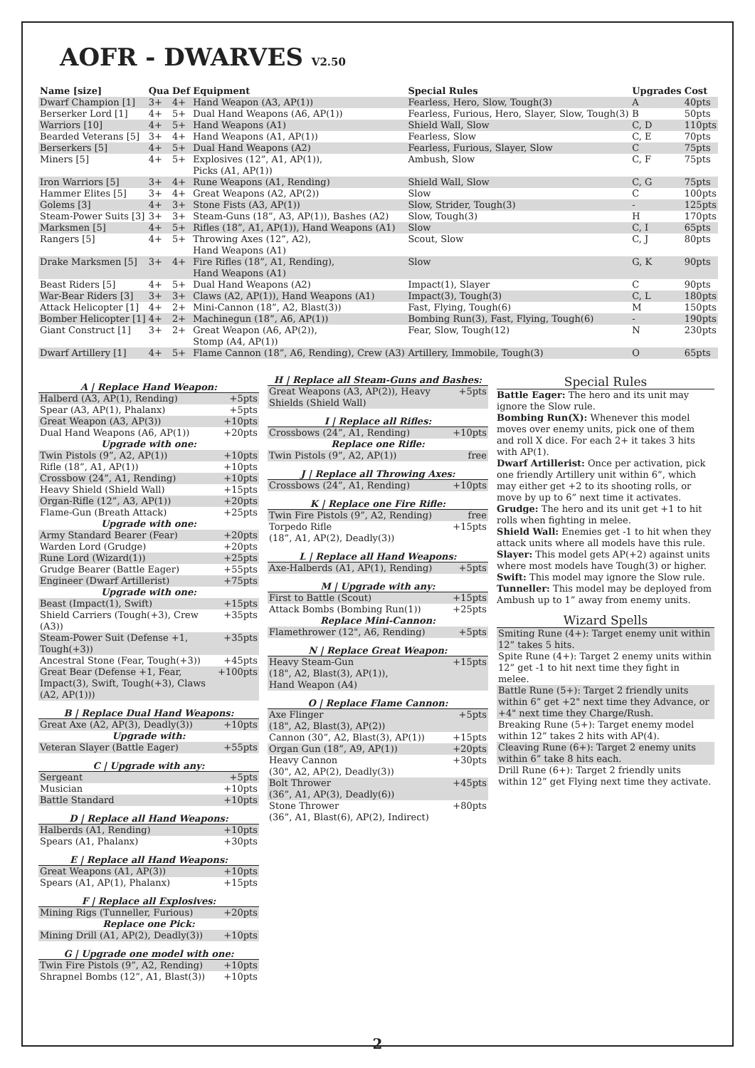AOFR - DWARVES V2.50
| Name [size] | Qua | Def | Equipment | Special Rules | Upgrades | Cost |
| --- | --- | --- | --- | --- | --- | --- |
| Dwarf Champion [1] | 3+ | 4+ | Hand Weapon (A3, AP(1)) | Fearless, Hero, Slow, Tough(3) | A | 40pts |
| Berserker Lord [1] | 4+ | 5+ | Dual Hand Weapons (A6, AP(1)) | Fearless, Furious, Hero, Slayer, Slow, Tough(3) | B | 50pts |
| Warriors [10] | 4+ | 5+ | Hand Weapons (A1) | Shield Wall, Slow | C, D | 110pts |
| Bearded Veterans [5] | 3+ | 4+ | Hand Weapons (A1, AP(1)) | Fearless, Slow | C, E | 70pts |
| Berserkers [5] | 4+ | 5+ | Dual Hand Weapons (A2) | Fearless, Furious, Slayer, Slow | C | 75pts |
| Miners [5] | 4+ | 5+ | Explosives (12”, A1, AP(1)), Picks (A1, AP(1)) | Ambush, Slow | C, F | 75pts |
| Iron Warriors [5] | 3+ | 4+ | Rune Weapons (A1, Rending) | Shield Wall, Slow | C, G | 75pts |
| Hammer Elites [5] | 3+ | 4+ | Great Weapons (A2, AP(2)) | Slow | C | 100pts |
| Golems [3] | 4+ | 3+ | Stone Fists (A3, AP(1)) | Slow, Strider, Tough(3) | - | 125pts |
| Steam-Power Suits [3] | 3+ | 3+ | Steam-Guns (18”, A3, AP(1)), Bashes (A2) | Slow, Tough(3) | H | 170pts |
| Marksmen [5] | 4+ | 5+ | Rifles (18”, A1, AP(1)), Hand Weapons (A1) | Slow | C, I | 65pts |
| Rangers [5] | 4+ | 5+ | Throwing Axes (12”, A2), Hand Weapons (A1) | Scout, Slow | C, J | 80pts |
| Drake Marksmen [5] | 3+ | 4+ | Fire Rifles (18”, A1, Rending), Hand Weapons (A1) | Slow | G, K | 90pts |
| Beast Riders [5] | 4+ | 5+ | Dual Hand Weapons (A2) | Impact(1), Slayer | C | 90pts |
| War-Bear Riders [3] | 3+ | 3+ | Claws (A2, AP(1)), Hand Weapons (A1) | Impact(3), Tough(3) | C, L | 180pts |
| Attack Helicopter [1] | 4+ | 2+ | Mini-Cannon (18”, A2, Blast(3)) | Fast, Flying, Tough(6) | M | 150pts |
| Bomber Helicopter [1] | 4+ | 2+ | Machinegun (18”, A6, AP(1)) | Bombing Run(3), Fast, Flying, Tough(6) | - | 190pts |
| Giant Construct [1] | 3+ | 2+ | Great Weapon (A6, AP(2)), Stomp (A4, AP(1)) | Fear, Slow, Tough(12) | N | 230pts |
| Dwarf Artillery [1] | 4+ | 5+ | Flame Cannon (18”, A6, Rending), Crew (A3) | Artillery, Immobile, Tough(3) | O | 65pts |
A | Replace Hand Weapon:
| Halberd (A3, AP(1), Rending) | +5pts |
| Spear (A3, AP(1), Phalanx) | +5pts |
| Great Weapon (A3, AP(3)) | +10pts |
| Dual Hand Weapons (A6, AP(1)) | +20pts |
| Upgrade with one: | |
| Twin Pistols (9”, A2, AP(1)) | +10pts |
| Rifle (18”, A1, AP(1)) | +10pts |
| Crossbow (24”, A1, Rending) | +10pts |
| Heavy Shield (Shield Wall) | +15pts |
| Organ-Rifle (12”, A3, AP(1)) | +20pts |
| Flame-Gun (Breath Attack) | +25pts |
| Upgrade with one: | |
| Army Standard Bearer (Fear) | +20pts |
| Warden Lord (Grudge) | +20pts |
| Rune Lord (Wizard(1)) | +25pts |
| Grudge Bearer (Battle Eager) | +55pts |
| Engineer (Dwarf Artillerist) | +75pts |
| Upgrade with one: | |
| Beast (Impact(1), Swift) | +15pts |
| Shield Carriers (Tough(+3), Crew (A3)) | +35pts |
| Steam-Power Suit (Defense +1, Tough(+3)) | +35pts |
| Ancestral Stone (Fear, Tough(+3)) | +45pts |
| Great Bear (Defense +1, Fear, Impact(3), Swift, Tough(+3), Claws (A2, AP(1))) | +100pts |
B | Replace Dual Hand Weapons:
| Great Axe (A2, AP(3), Deadly(3)) | +10pts |
| Upgrade with: | |
| Veteran Slayer (Battle Eager) | +55pts |
C | Upgrade with any:
| Sergeant | +5pts |
| Musician | +10pts |
| Battle Standard | +10pts |
D | Replace all Hand Weapons:
| Halberds (A1, Rending) | +10pts |
| Spears (A1, Phalanx) | +30pts |
E | Replace all Hand Weapons:
| Great Weapons (A1, AP(3)) | +10pts |
| Spears (A1, AP(1), Phalanx) | +15pts |
F | Replace all Explosives:
| Mining Rigs (Tunneller, Furious) | +20pts |
| Replace one Pick: | |
| Mining Drill (A1, AP(2), Deadly(3)) | +10pts |
G | Upgrade one model with one:
| Twin Fire Pistols (9”, A2, Rending) | +10pts |
| Shrapnel Bombs (12”, A1, Blast(3)) | +10pts |
H | Replace all Steam-Guns and Bashes:
| Great Weapons (A3, AP(2)), Heavy Shields (Shield Wall) | +5pts |
I | Replace all Rifles:
| Crossbows (24”, A1, Rending) | +10pts |
| Replace one Rifle: | |
| Twin Pistols (9”, A2, AP(1)) | free |
J | Replace all Throwing Axes:
| Crossbows (24”, A1, Rending) | +10pts |
K | Replace one Fire Rifle:
| Twin Fire Pistols (9”, A2, Rending) | free |
| Torpedo Rifle (18”, A1, AP(2), Deadly(3)) | +15pts |
L | Replace all Hand Weapons:
| Axe-Halberds (A1, AP(1), Rending) | +5pts |
M | Upgrade with any:
| First to Battle (Scout) | +15pts |
| Attack Bombs (Bombing Run(1)) | +25pts |
| Replace Mini-Cannon: | |
| Flamethrower (12", A6, Rending) | +5pts |
N | Replace Great Weapon:
| Heavy Steam-Gun (18", A2, Blast(3), AP(1)), Hand Weapon (A4) | +15pts |
O | Replace Flame Cannon:
| Axe Flinger (18", A2, Blast(3), AP(2)) | +5pts |
| Cannon (30”, A2, Blast(3), AP(1)) | +15pts |
| Organ Gun (18”, A9, AP(1)) | +20pts |
| Heavy Cannon (30", A2, AP(2), Deadly(3)) | +30pts |
| Bolt Thrower (36”, A1, AP(3), Deadly(6)) | +45pts |
| Stone Thrower (36”, A1, Blast(6), AP(2), Indirect) | +80pts |
Special Rules
Battle Eager: The hero and its unit may ignore the Slow rule.
Bombing Run(X): Whenever this model moves over enemy units, pick one of them and roll X dice. For each 2+ it takes 3 hits with AP(1).
Dwarf Artillerist: Once per activation, pick one friendly Artillery unit within 6”, which may either get +2 to its shooting rolls, or move by up to 6” next time it activates.
Grudge: The hero and its unit get +1 to hit rolls when fighting in melee.
Shield Wall: Enemies get -1 to hit when they attack units where all models have this rule.
Slayer: This model gets AP(+2) against units where most models have Tough(3) or higher.
Swift: This model may ignore the Slow rule.
Tunneller: This model may be deployed from Ambush up to 1” away from enemy units.
Wizard Spells
| Smiting Rune (4+): Target enemy unit within 12” takes 5 hits. |
| Spite Rune (4+): Target 2 enemy units within 12” get -1 to hit next time they fight in melee. |
| Battle Rune (5+): Target 2 friendly units within 6” get +2" next time they Advance, or +4" next time they Charge/Rush. |
| Breaking Rune (5+): Target enemy model within 12” takes 2 hits with AP(4). |
| Cleaving Rune (6+): Target 2 enemy units within 6” take 8 hits each. |
| Drill Rune (6+): Target 2 friendly units within 12” get Flying next time they activate. |
2